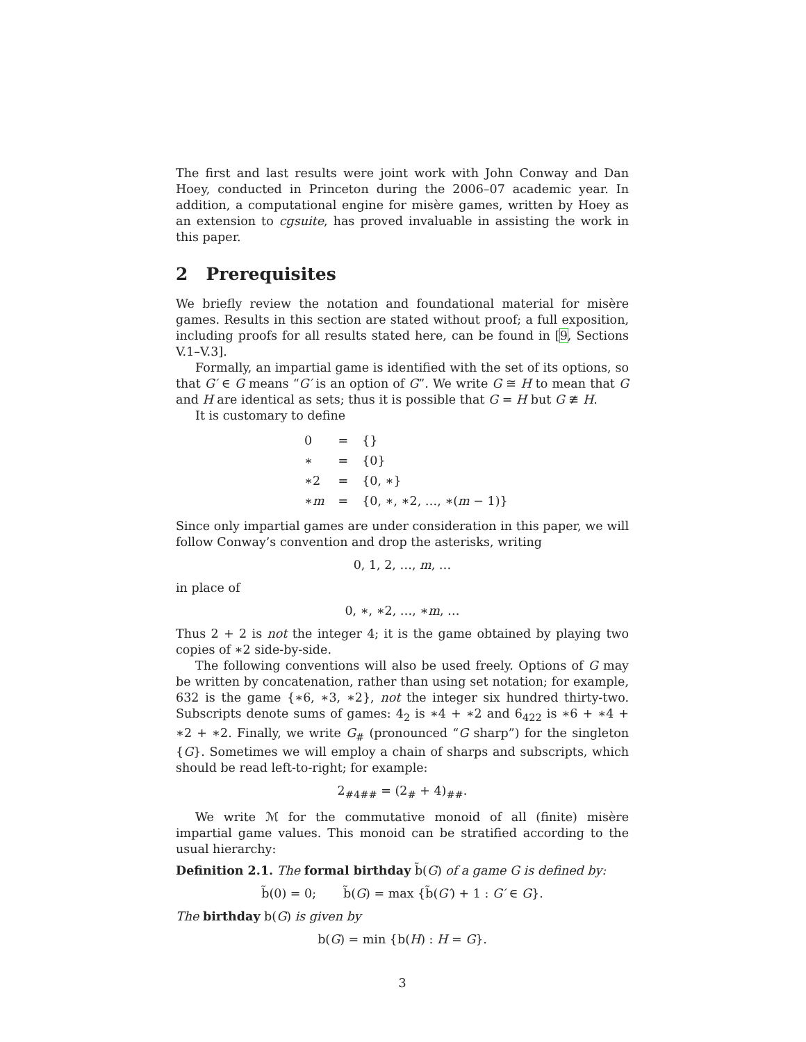The first and last results were joint work with John Conway and Dan Hoey, conducted in Princeton during the 2006–07 academic year. In addition, a computational engine for misère games, written by Hoey as an extension to cgsuite, has proved invaluable in assisting the work in this paper.
2 Prerequisites
We briefly review the notation and foundational material for misère games. Results in this section are stated without proof; a full exposition, including proofs for all results stated here, can be found in [9, Sections V.1–V.3].
Formally, an impartial game is identified with the set of its options, so that G′ ∈ G means “G′ is an option of G”. We write G ≅ H to mean that G and H are identical as sets; thus it is possible that G = H but G ≇ H.
It is customary to define
| 0 | = | {} |
| ∗ | = | {0} |
| ∗2 | = | {0, ∗} |
| ∗ m | = | {0, ∗, ∗2, …, ∗( m − 1)} |
Since only impartial games are under consideration in this paper, we will follow Conway’s convention and drop the asterisks, writing
0, 1, 2, …, m, …
in place of
0, ∗, ∗2, …, ∗m, …
Thus 2 + 2 is not the integer 4; it is the game obtained by playing two copies of ∗2 side-by-side.
The following conventions will also be used freely. Options of G may be written by concatenation, rather than using set notation; for example, 632 is the game {∗6, ∗3, ∗2}, not the integer six hundred thirty-two. Subscripts denote sums of games: 4<sub>2</sub> is ∗4 + ∗2 and 6<sub>422</sub> is ∗6 + ∗4 + ∗2 + ∗2. Finally, we write G<sub>#</sub> (pronounced “G sharp”) for the singleton {G}. Sometimes we will employ a chain of sharps and subscripts, which should be read left-to-right; for example:
2<sub>#4##</sub> = (2<sub>#</sub> + 4)<sub>##</sub>.
We write ℳ for the commutative monoid of all (finite) misère impartial game values. This monoid can be stratified according to the usual hierarchy:
Definition 2.1. The formal birthday b̃(G) of a game G is defined by:
b̃(0) = 0; b̃(G) = max {b̃(G′) + 1 : G′ ∈ G}.
The birthday b(G) is given by
b(G) = min {b(H) : H = G}.
3